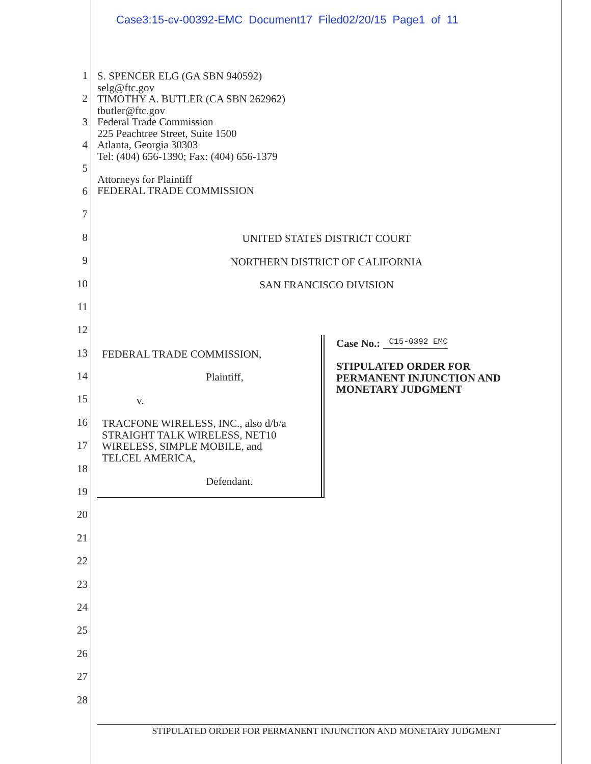Case3:15-cv-00392-EMC Document17 Filed02/20/15 Page1 of 11
1
2
3
4
5
6
7
8
9
10
11
12
13
14
15
16
17
18
19
20
21
22
23
24
25
26
27
28
S. SPENCER ELG (GA SBN 940592)
selg@ftc.gov
TIMOTHY A. BUTLER (CA SBN 262962)
tbutler@ftc.gov
Federal Trade Commission
225 Peachtree Street, Suite 1500
Atlanta, Georgia 30303
Tel: (404) 656-1390; Fax: (404) 656-1379
Attorneys for Plaintiff
FEDERAL TRADE COMMISSION
UNITED STATES DISTRICT COURT
NORTHERN DISTRICT OF CALIFORNIA
SAN FRANCISCO DIVISION
FEDERAL TRADE COMMISSION,
Plaintiff,
v.
TRACFONE WIRELESS, INC., also d/b/a
STRAIGHT TALK WIRELESS, NET10
WIRELESS, SIMPLE MOBILE, and
TELCEL AMERICA,
Defendant.
Case No.: C15-0392 EMC
STIPULATED ORDER FOR
PERMANENT INJUNCTION AND
MONETARY JUDGMENT
STIPULATED ORDER FOR PERMANENT INJUNCTION AND MONETARY JUDGMENT